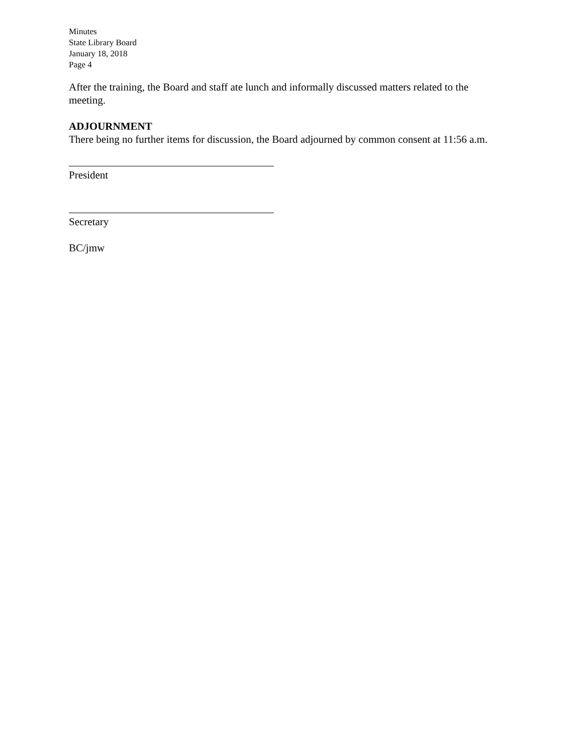Minutes
State Library Board
January 18, 2018
Page 4
After the training, the Board and staff ate lunch and informally discussed matters related to the meeting.
ADJOURNMENT
There being no further items for discussion, the Board adjourned by common consent at 11:56 a.m.
President
Secretary
BC/jmw